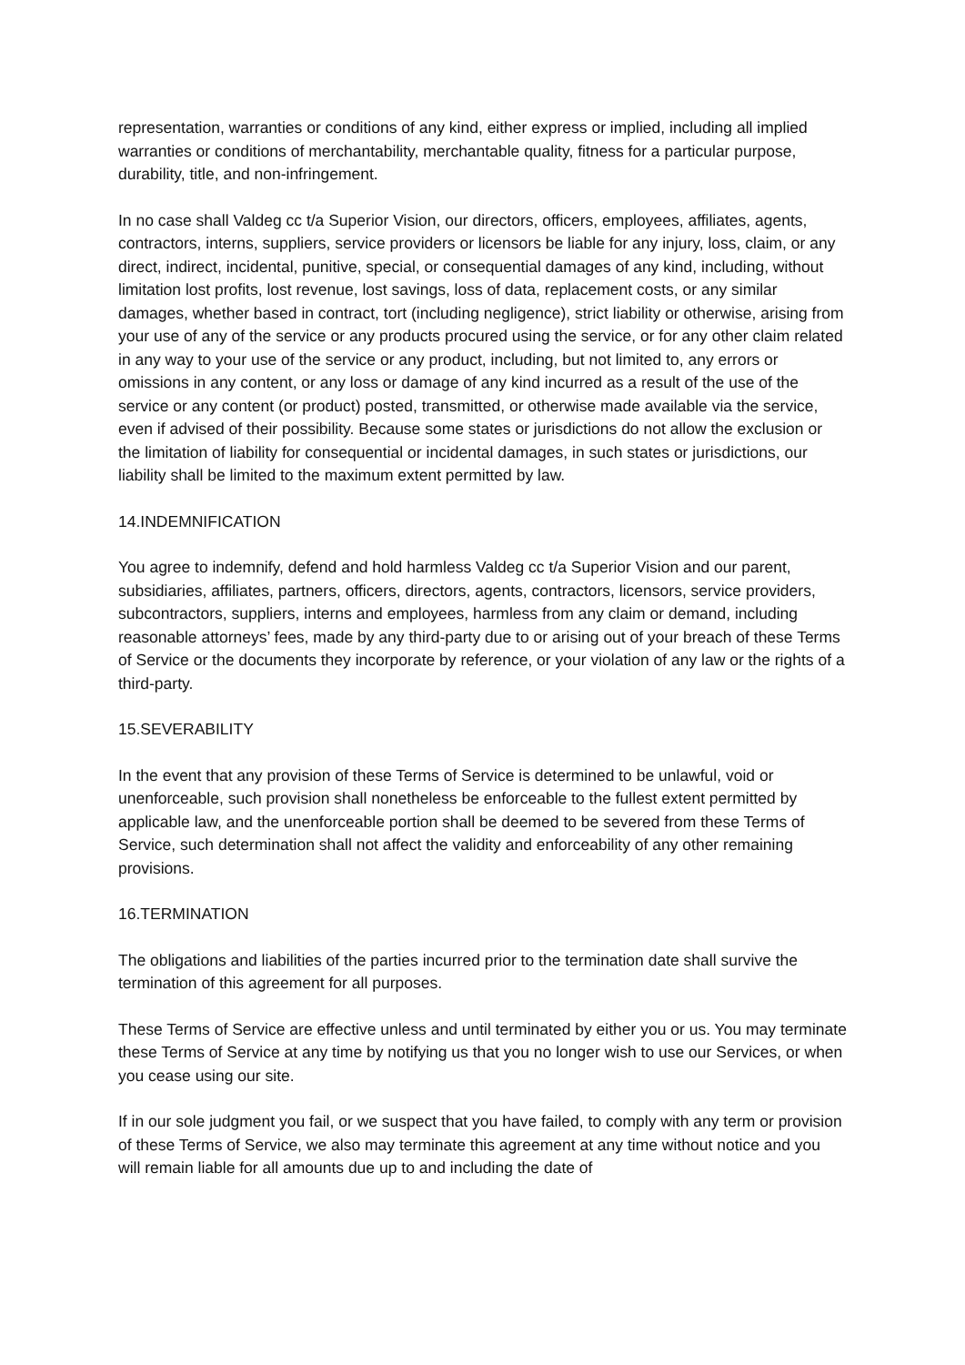representation, warranties or conditions of any kind, either express or implied, including all implied warranties or conditions of merchantability, merchantable quality, fitness for a particular purpose, durability, title, and non-infringement.
In no case shall Valdeg cc t/a Superior Vision, our directors, officers, employees, affiliates, agents, contractors, interns, suppliers, service providers or licensors be liable for any injury, loss, claim, or any direct, indirect, incidental, punitive, special, or consequential damages of any kind, including, without limitation lost profits, lost revenue, lost savings, loss of data, replacement costs, or any similar damages, whether based in contract, tort (including negligence), strict liability or otherwise, arising from your use of any of the service or any products procured using the service, or for any other claim related in any way to your use of the service or any product, including, but not limited to, any errors or omissions in any content, or any loss or damage of any kind incurred as a result of the use of the service or any content (or product) posted, transmitted, or otherwise made available via the service, even if advised of their possibility. Because some states or jurisdictions do not allow the exclusion or the limitation of liability for consequential or incidental damages, in such states or jurisdictions, our liability shall be limited to the maximum extent permitted by law.
14.INDEMNIFICATION
You agree to indemnify, defend and hold harmless Valdeg cc t/a Superior Vision and our parent, subsidiaries, affiliates, partners, officers, directors, agents, contractors, licensors, service providers, subcontractors, suppliers, interns and employees, harmless from any claim or demand, including reasonable attorneys’ fees, made by any third-party due to or arising out of your breach of these Terms of Service or the documents they incorporate by reference, or your violation of any law or the rights of a third-party.
15.SEVERABILITY
In the event that any provision of these Terms of Service is determined to be unlawful, void or unenforceable, such provision shall nonetheless be enforceable to the fullest extent permitted by applicable law, and the unenforceable portion shall be deemed to be severed from these Terms of Service, such determination shall not affect the validity and enforceability of any other remaining provisions.
16.TERMINATION
The obligations and liabilities of the parties incurred prior to the termination date shall survive the termination of this agreement for all purposes.
These Terms of Service are effective unless and until terminated by either you or us. You may terminate these Terms of Service at any time by notifying us that you no longer wish to use our Services, or when you cease using our site.
If in our sole judgment you fail, or we suspect that you have failed, to comply with any term or provision of these Terms of Service, we also may terminate this agreement at any time without notice and you will remain liable for all amounts due up to and including the date of